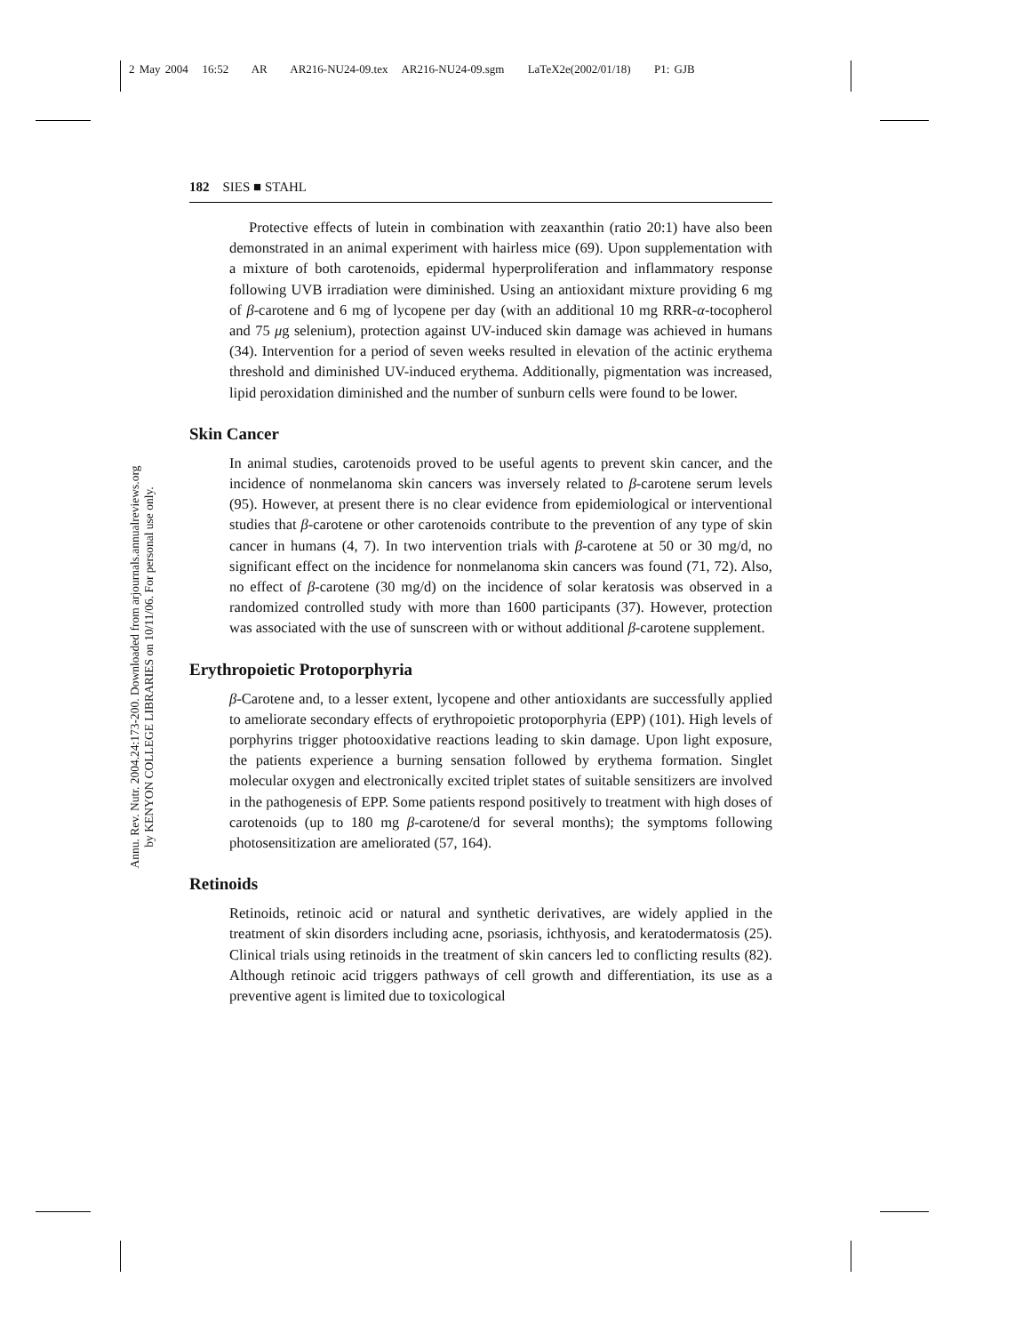2 May 2004 16:52 AR AR216-NU24-09.tex AR216-NU24-09.sgm LaTeX2e(2002/01/18) P1: GJB
Annu. Rev. Nutr. 2004.24:173-200. Downloaded from arjournals.annualreviews.org
by KENYON COLLEGE LIBRARIES on 10/11/06. For personal use only.
182 SIES ■ STAHL
Protective effects of lutein in combination with zeaxanthin (ratio 20:1) have also been demonstrated in an animal experiment with hairless mice (69). Upon supplementation with a mixture of both carotenoids, epidermal hyperproliferation and inflammatory response following UVB irradiation were diminished. Using an antioxidant mixture providing 6 mg of β-carotene and 6 mg of lycopene per day (with an additional 10 mg RRR-α-tocopherol and 75 μg selenium), protection against UV-induced skin damage was achieved in humans (34). Intervention for a period of seven weeks resulted in elevation of the actinic erythema threshold and diminished UV-induced erythema. Additionally, pigmentation was increased, lipid peroxidation diminished and the number of sunburn cells were found to be lower.
Skin Cancer
In animal studies, carotenoids proved to be useful agents to prevent skin cancer, and the incidence of nonmelanoma skin cancers was inversely related to β-carotene serum levels (95). However, at present there is no clear evidence from epidemiological or interventional studies that β-carotene or other carotenoids contribute to the prevention of any type of skin cancer in humans (4, 7). In two intervention trials with β-carotene at 50 or 30 mg/d, no significant effect on the incidence for nonmelanoma skin cancers was found (71, 72). Also, no effect of β-carotene (30 mg/d) on the incidence of solar keratosis was observed in a randomized controlled study with more than 1600 participants (37). However, protection was associated with the use of sunscreen with or without additional β-carotene supplement.
Erythropoietic Protoporphyria
β-Carotene and, to a lesser extent, lycopene and other antioxidants are successfully applied to ameliorate secondary effects of erythropoietic protoporphyria (EPP) (101). High levels of porphyrins trigger photooxidative reactions leading to skin damage. Upon light exposure, the patients experience a burning sensation followed by erythema formation. Singlet molecular oxygen and electronically excited triplet states of suitable sensitizers are involved in the pathogenesis of EPP. Some patients respond positively to treatment with high doses of carotenoids (up to 180 mg β-carotene/d for several months); the symptoms following photosensitization are ameliorated (57, 164).
Retinoids
Retinoids, retinoic acid or natural and synthetic derivatives, are widely applied in the treatment of skin disorders including acne, psoriasis, ichthyosis, and keratodermatosis (25). Clinical trials using retinoids in the treatment of skin cancers led to conflicting results (82). Although retinoic acid triggers pathways of cell growth and differentiation, its use as a preventive agent is limited due to toxicological